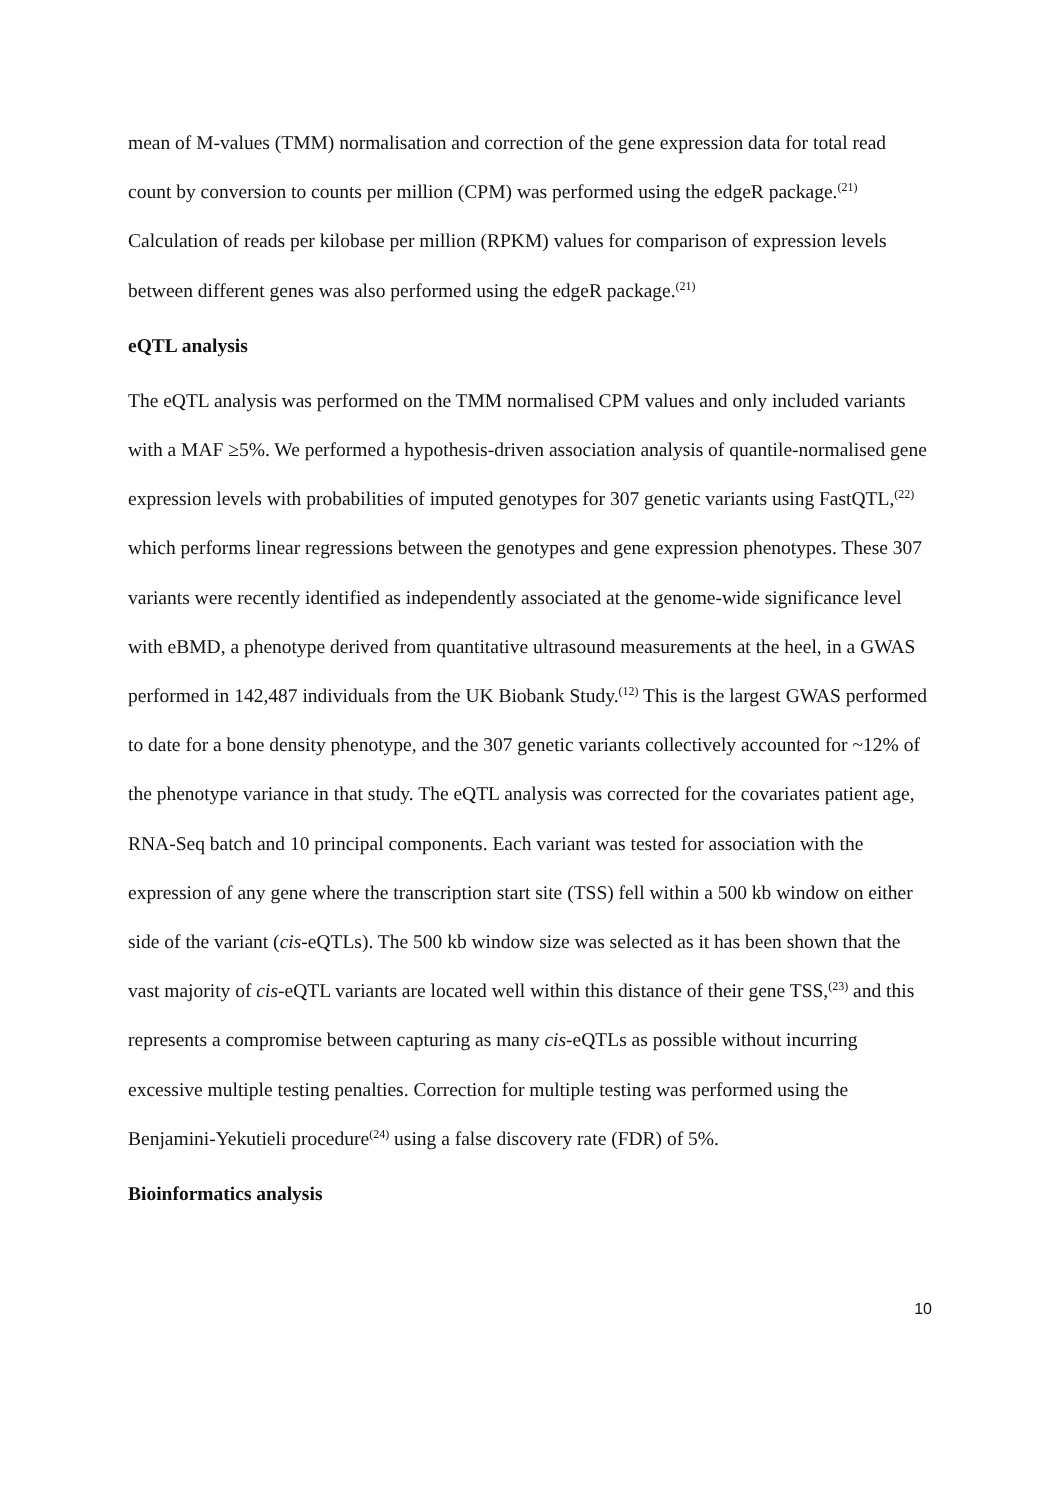mean of M-values (TMM) normalisation and correction of the gene expression data for total read count by conversion to counts per million (CPM) was performed using the edgeR package.<sup>(21)</sup> Calculation of reads per kilobase per million (RPKM) values for comparison of expression levels between different genes was also performed using the edgeR package.<sup>(21)</sup>
eQTL analysis
The eQTL analysis was performed on the TMM normalised CPM values and only included variants with a MAF ≥5%. We performed a hypothesis-driven association analysis of quantile-normalised gene expression levels with probabilities of imputed genotypes for 307 genetic variants using FastQTL,<sup>(22)</sup> which performs linear regressions between the genotypes and gene expression phenotypes. These 307 variants were recently identified as independently associated at the genome-wide significance level with eBMD, a phenotype derived from quantitative ultrasound measurements at the heel, in a GWAS performed in 142,487 individuals from the UK Biobank Study.<sup>(12)</sup> This is the largest GWAS performed to date for a bone density phenotype, and the 307 genetic variants collectively accounted for ~12% of the phenotype variance in that study. The eQTL analysis was corrected for the covariates patient age, RNA-Seq batch and 10 principal components. Each variant was tested for association with the expression of any gene where the transcription start site (TSS) fell within a 500 kb window on either side of the variant (cis-eQTLs). The 500 kb window size was selected as it has been shown that the vast majority of cis-eQTL variants are located well within this distance of their gene TSS,<sup>(23)</sup> and this represents a compromise between capturing as many cis-eQTLs as possible without incurring excessive multiple testing penalties. Correction for multiple testing was performed using the Benjamini-Yekutieli procedure<sup>(24)</sup> using a false discovery rate (FDR) of 5%.
Bioinformatics analysis
10